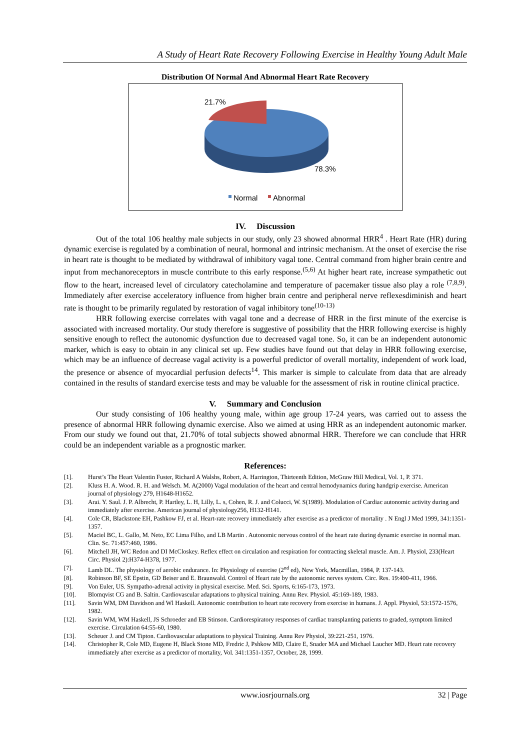A Study of Heart Rate Recovery Following Exercise in Healthy Young Adult Male
Distribution Of Normal And Abnormal Heart Rate Recovery
21.7%
78.3%
Normal
Abnormal
IV. Discussion
Out of the total 106 healthy male subjects in our study, only 23 showed abnormal HRR<sup>4</sup> . Heart Rate (HR) during dynamic exercise is regulated by a combination of neural, hormonal and intrinsic mechanism. At the onset of exercise the rise in heart rate is thought to be mediated by withdrawal of inhibitory vagal tone. Central command from higher brain centre and input from mechanoreceptors in muscle contribute to this early response.<sup>(5,6)</sup> At higher heart rate, increase sympathetic out flow to the heart, increased level of circulatory catecholamine and temperature of pacemaker tissue also play a role <sup>(7,8,9)</sup>. Immediately after exercise acceleratory influence from higher brain centre and peripheral nerve reflexesdiminish and heart rate is thought to be primarily regulated by restoration of vagal inhibitory tone<sup>(10-13)</sup>
HRR following exercise correlates with vagal tone and a decrease of HRR in the first minute of the exercise is associated with increased mortality. Our study therefore is suggestive of possibility that the HRR following exercise is highly sensitive enough to reflect the autonomic dysfunction due to decreased vagal tone. So, it can be an independent autonomic marker, which is easy to obtain in any clinical set up. Few studies have found out that delay in HRR following exercise, which may be an influence of decrease vagal activity is a powerful predictor of overall mortality, independent of work load, the presence or absence of myocardial perfusion defects<sup>14</sup>. This marker is simple to calculate from data that are already contained in the results of standard exercise tests and may be valuable for the assessment of risk in routine clinical practice.
V. Summary and Conclusion
Our study consisting of 106 healthy young male, within age group 17-24 years, was carried out to assess the presence of abnormal HRR following dynamic exercise. Also we aimed at using HRR as an independent autonomic marker. From our study we found out that, 21.70% of total subjects showed abnormal HRR. Therefore we can conclude that HRR could be an independent variable as a prognostic marker.
References:
[1]. Hurst’s The Heart Valentin Fuster, Richard A Walshs, Robert, A. Harrington, Thirteenth Edition, McGraw Hill Medical, Vol. 1, P. 371.
[2]. Kluss H. A. Wood. R. H. and Welsch. M. A(2000) Vagal modulation of the heart and central hemodynamics during handgrip exercise. American journal of physiology 279, H1648-H1652.
[3]. Arai. Y. Saul. J. P. Albrecht, P. Hartley, L. H, Lilly, L. s, Cohen, R. J. and Colucci, W. S(1989). Modulation of Cardiac autonomic activity during and immediately after exercise. American journal of physiology256, H132-H141.
[4]. Cole CR, Blackstone EH, Pashkow FJ, et al. Heart-rate recovery immediately after exercise as a predictor of mortality . N Engl J Med 1999, 341:1351-1357.
[5]. Maciel BC, L. Gallo, M. Neto, EC Lima Filho, and LB Martin . Autonomic nervous control of the heart rate during dynamic exercise in normal man. Clin. Sc. 71:457:460, 1986.
[6]. Mitchell JH, WC Redon and DI McCloskey. Reflex effect on circulation and respiration for contracting skeletal muscle. Am. J. Physiol, 233(Heart Circ. Physiol 2):H374-H378, 1977.
[7]. Lamb DL. The physiology of aerobic endurance. In: Physiology of exercise (2<sup>nd</sup> ed), New York, Macmillan, 1984, P. 137-143.
[8]. Robinson BF, SE Epstin, GD Beiser and E. Braunwald. Control of Heart rate by the autonomic nerves system. Circ. Res. 19:400-411, 1966.
[9]. Von Euler, US. Sympatho-adrenal activity in physical exercise. Med. Sci. Sports, 6:165-173, 1973.
[10]. Blomqvist CG and B. Saltin. Cardiovascular adaptations to physical training. Annu Rev. Physiol. 45:169-189, 1983.
[11]. Savin WM, DM Davidson and Wl Haskell. Autonomic contribution to heart rate recovery from exercise in humans. J. Appl. Physiol, 53:1572-1576, 1982.
[12]. Savin WM, WM Haskell, JS Schroeder and EB Stinson. Cardiorespiratory responses of cardiac transplanting patients to graded, symptom limited exercise. Circulation 64:55-60, 1980.
[13]. Scheuer J. and CM Tipton. Cardiovascular adaptations to physical Training. Annu Rev Physiol, 39:221-251, 1976.
[14]. Christopher R, Cole MD, Eugene H, Black Stone MD, Fredric J, Pshkow MD, Claire E, Snader MA and Michael Laucher MD. Heart rate recovery immediately after exercise as a predictor of mortality, Vol. 341:1351-1357, October, 28, 1999.
www.iosrjournals.org 32 | Page